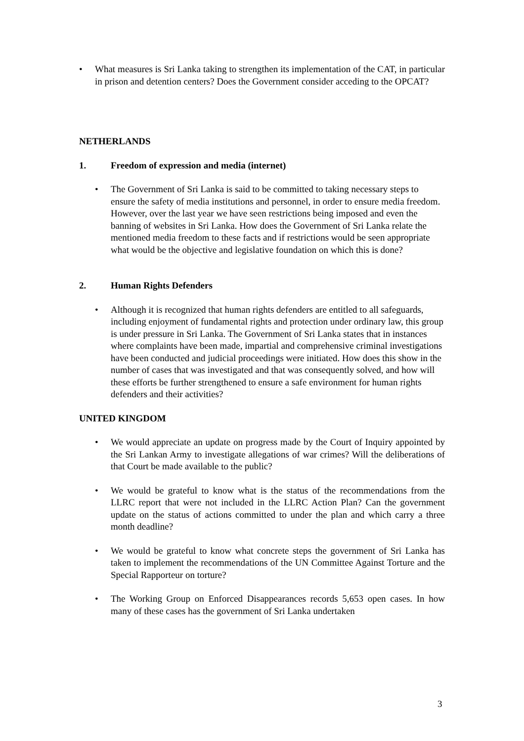• What measures is Sri Lanka taking to strengthen its implementation of the CAT, in particular in prison and detention centers? Does the Government consider acceding to the OPCAT?
NETHERLANDS
1. Freedom of expression and media (internet)
• The Government of Sri Lanka is said to be committed to taking necessary steps to ensure the safety of media institutions and personnel, in order to ensure media freedom. However, over the last year we have seen restrictions being imposed and even the banning of websites in Sri Lanka. How does the Government of Sri Lanka relate the mentioned media freedom to these facts and if restrictions would be seen appropriate what would be the objective and legislative foundation on which this is done?
2. Human Rights Defenders
• Although it is recognized that human rights defenders are entitled to all safeguards, including enjoyment of fundamental rights and protection under ordinary law, this group is under pressure in Sri Lanka. The Government of Sri Lanka states that in instances where complaints have been made, impartial and comprehensive criminal investigations have been conducted and judicial proceedings were initiated. How does this show in the number of cases that was investigated and that was consequently solved, and how will these efforts be further strengthened to ensure a safe environment for human rights defenders and their activities?
UNITED KINGDOM
• We would appreciate an update on progress made by the Court of Inquiry appointed by the Sri Lankan Army to investigate allegations of war crimes? Will the deliberations of that Court be made available to the public?
• We would be grateful to know what is the status of the recommendations from the LLRC report that were not included in the LLRC Action Plan? Can the government update on the status of actions committed to under the plan and which carry a three month deadline?
• We would be grateful to know what concrete steps the government of Sri Lanka has taken to implement the recommendations of the UN Committee Against Torture and the Special Rapporteur on torture?
• The Working Group on Enforced Disappearances records 5,653 open cases. In how many of these cases has the government of Sri Lanka undertaken
3